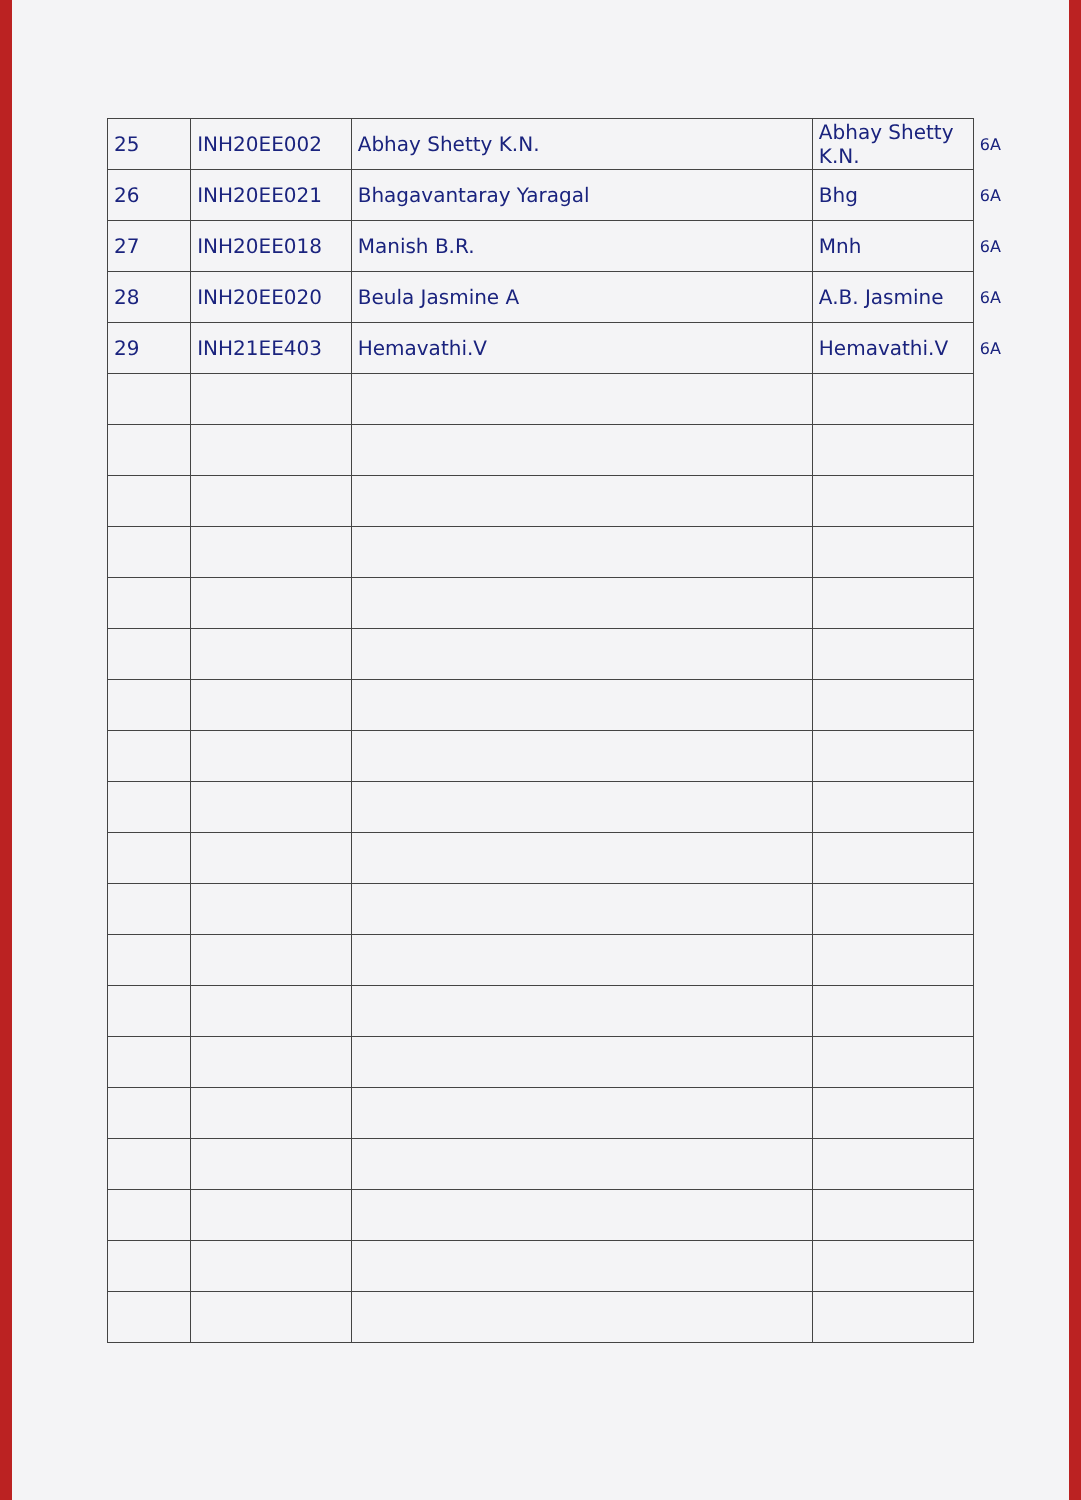| 25 | INH20EE002 | Abhay Shetty K.N. | Abhay Shetty K.N. | 6A |
| 26 | INH20EE021 | Bhagavantaray Yaragal | Bhg | 6A |
| 27 | INH20EE018 | Manish B.R. | Mnh | 6A |
| 28 | INH20EE020 | Beula Jasmine A | A.B. Jasmine | 6A |
| 29 | INH21EE403 | Hemavathi.V | Hemavathi.V | 6A |